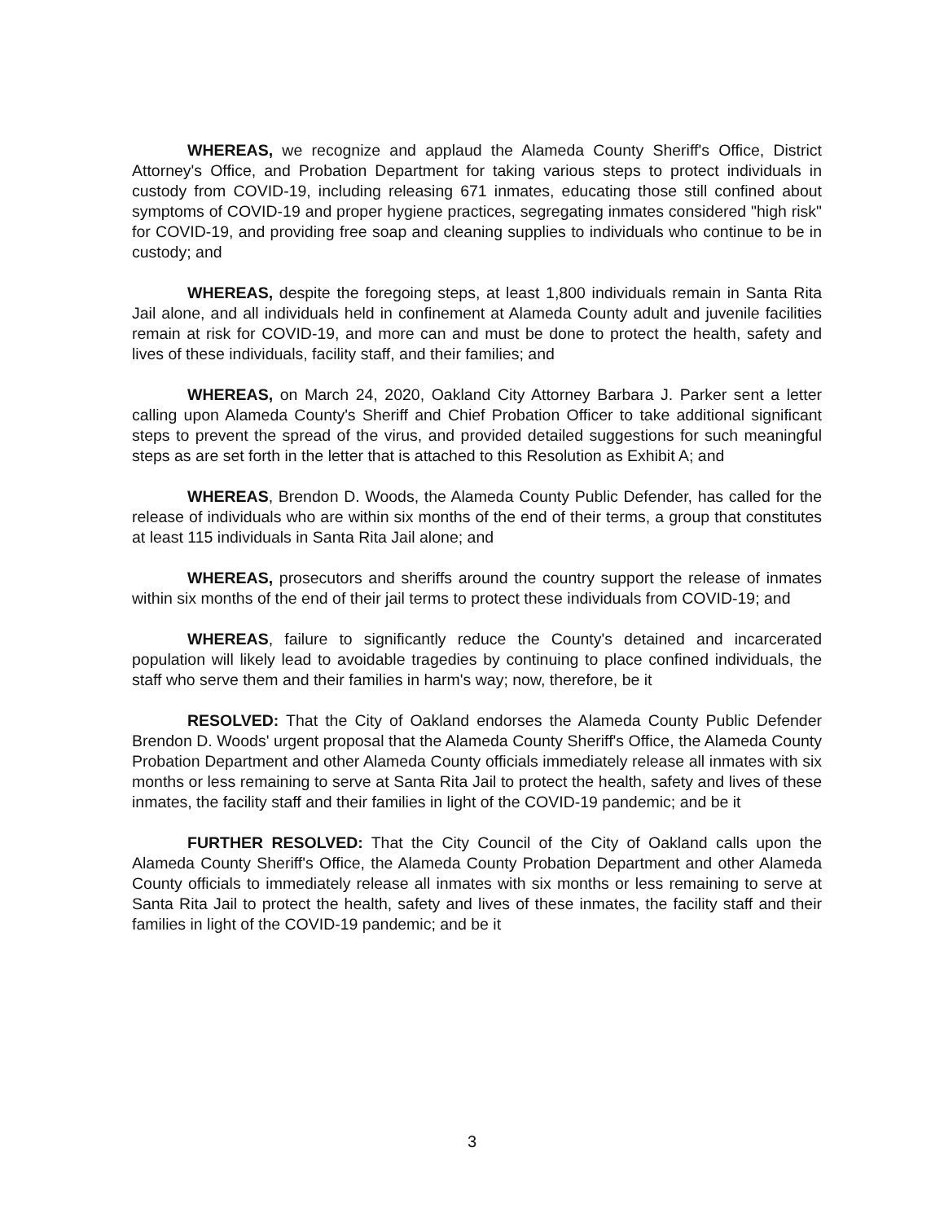WHEREAS, we recognize and applaud the Alameda County Sheriff's Office, District Attorney's Office, and Probation Department for taking various steps to protect individuals in custody from COVID-19, including releasing 671 inmates, educating those still confined about symptoms of COVID-19 and proper hygiene practices, segregating inmates considered "high risk" for COVID-19, and providing free soap and cleaning supplies to individuals who continue to be in custody; and
WHEREAS, despite the foregoing steps, at least 1,800 individuals remain in Santa Rita Jail alone, and all individuals held in confinement at Alameda County adult and juvenile facilities remain at risk for COVID-19, and more can and must be done to protect the health, safety and lives of these individuals, facility staff, and their families; and
WHEREAS, on March 24, 2020, Oakland City Attorney Barbara J. Parker sent a letter calling upon Alameda County's Sheriff and Chief Probation Officer to take additional significant steps to prevent the spread of the virus, and provided detailed suggestions for such meaningful steps as are set forth in the letter that is attached to this Resolution as Exhibit A; and
WHEREAS, Brendon D. Woods, the Alameda County Public Defender, has called for the release of individuals who are within six months of the end of their terms, a group that constitutes at least 115 individuals in Santa Rita Jail alone; and
WHEREAS, prosecutors and sheriffs around the country support the release of inmates within six months of the end of their jail terms to protect these individuals from COVID-19; and
WHEREAS, failure to significantly reduce the County's detained and incarcerated population will likely lead to avoidable tragedies by continuing to place confined individuals, the staff who serve them and their families in harm's way; now, therefore, be it
RESOLVED: That the City of Oakland endorses the Alameda County Public Defender Brendon D. Woods' urgent proposal that the Alameda County Sheriff's Office, the Alameda County Probation Department and other Alameda County officials immediately release all inmates with six months or less remaining to serve at Santa Rita Jail to protect the health, safety and lives of these inmates, the facility staff and their families in light of the COVID-19 pandemic; and be it
FURTHER RESOLVED: That the City Council of the City of Oakland calls upon the Alameda County Sheriff's Office, the Alameda County Probation Department and other Alameda County officials to immediately release all inmates with six months or less remaining to serve at Santa Rita Jail to protect the health, safety and lives of these inmates, the facility staff and their families in light of the COVID-19 pandemic; and be it
3